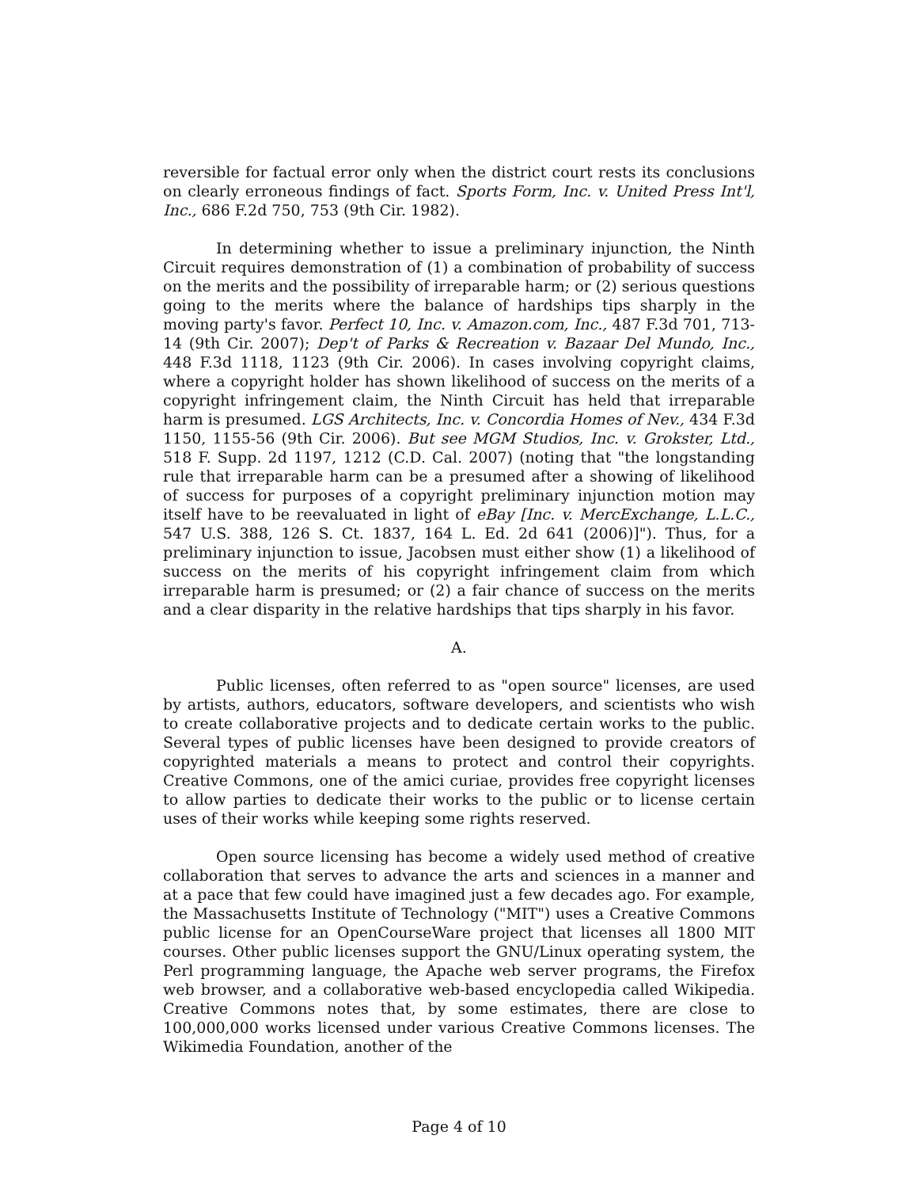reversible for factual error only when the district court rests its conclusions on clearly erroneous findings of fact. Sports Form, Inc. v. United Press Int'l, Inc., 686 F.2d 750, 753 (9th Cir. 1982).
In determining whether to issue a preliminary injunction, the Ninth Circuit requires demonstration of (1) a combination of probability of success on the merits and the possibility of irreparable harm; or (2) serious questions going to the merits where the balance of hardships tips sharply in the moving party's favor. Perfect 10, Inc. v. Amazon.com, Inc., 487 F.3d 701, 713-14 (9th Cir. 2007); Dep't of Parks & Recreation v. Bazaar Del Mundo, Inc., 448 F.3d 1118, 1123 (9th Cir. 2006). In cases involving copyright claims, where a copyright holder has shown likelihood of success on the merits of a copyright infringement claim, the Ninth Circuit has held that irreparable harm is presumed. LGS Architects, Inc. v. Concordia Homes of Nev., 434 F.3d 1150, 1155-56 (9th Cir. 2006). But see MGM Studios, Inc. v. Grokster, Ltd., 518 F. Supp. 2d 1197, 1212 (C.D. Cal. 2007) (noting that "the longstanding rule that irreparable harm can be a presumed after a showing of likelihood of success for purposes of a copyright preliminary injunction motion may itself have to be reevaluated in light of eBay [Inc. v. MercExchange, L.L.C., 547 U.S. 388, 126 S. Ct. 1837, 164 L. Ed. 2d 641 (2006)]"). Thus, for a preliminary injunction to issue, Jacobsen must either show (1) a likelihood of success on the merits of his copyright infringement claim from which irreparable harm is presumed; or (2) a fair chance of success on the merits and a clear disparity in the relative hardships that tips sharply in his favor.
A.
Public licenses, often referred to as "open source" licenses, are used by artists, authors, educators, software developers, and scientists who wish to create collaborative projects and to dedicate certain works to the public. Several types of public licenses have been designed to provide creators of copyrighted materials a means to protect and control their copyrights. Creative Commons, one of the amici curiae, provides free copyright licenses to allow parties to dedicate their works to the public or to license certain uses of their works while keeping some rights reserved.
Open source licensing has become a widely used method of creative collaboration that serves to advance the arts and sciences in a manner and at a pace that few could have imagined just a few decades ago. For example, the Massachusetts Institute of Technology ("MIT") uses a Creative Commons public license for an OpenCourseWare project that licenses all 1800 MIT courses. Other public licenses support the GNU/Linux operating system, the Perl programming language, the Apache web server programs, the Firefox web browser, and a collaborative web-based encyclopedia called Wikipedia. Creative Commons notes that, by some estimates, there are close to 100,000,000 works licensed under various Creative Commons licenses. The Wikimedia Foundation, another of the
Page 4 of 10